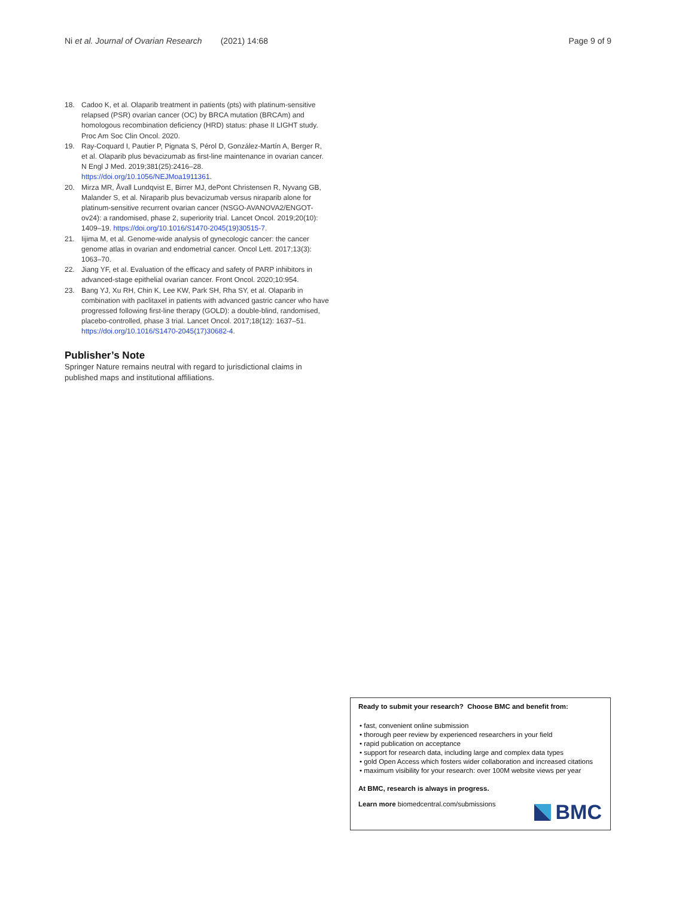Ni et al. Journal of Ovarian Research (2021) 14:68 Page 9 of 9
18. Cadoo K, et al. Olaparib treatment in patients (pts) with platinum-sensitive relapsed (PSR) ovarian cancer (OC) by BRCA mutation (BRCAm) and homologous recombination deficiency (HRD) status: phase II LIGHT study. Proc Am Soc Clin Oncol. 2020.
19. Ray-Coquard I, Pautier P, Pignata S, Pérol D, González-Martín A, Berger R, et al. Olaparib plus bevacizumab as first-line maintenance in ovarian cancer. N Engl J Med. 2019;381(25):2416–28. https://doi.org/10.1056/NEJMoa1911361.
20. Mirza MR, Åvall Lundqvist E, Birrer MJ, dePont Christensen R, Nyvang GB, Malander S, et al. Niraparib plus bevacizumab versus niraparib alone for platinum-sensitive recurrent ovarian cancer (NSGO-AVANOVA2/ENGOT-ov24): a randomised, phase 2, superiority trial. Lancet Oncol. 2019;20(10): 1409–19. https://doi.org/10.1016/S1470-2045(19)30515-7.
21. Iijima M, et al. Genome-wide analysis of gynecologic cancer: the cancer genome atlas in ovarian and endometrial cancer. Oncol Lett. 2017;13(3): 1063–70.
22. Jiang YF, et al. Evaluation of the efficacy and safety of PARP inhibitors in advanced-stage epithelial ovarian cancer. Front Oncol. 2020;10:954.
23. Bang YJ, Xu RH, Chin K, Lee KW, Park SH, Rha SY, et al. Olaparib in combination with paclitaxel in patients with advanced gastric cancer who have progressed following first-line therapy (GOLD): a double-blind, randomised, placebo-controlled, phase 3 trial. Lancet Oncol. 2017;18(12): 1637–51. https://doi.org/10.1016/S1470-2045(17)30682-4.
Publisher’s Note
Springer Nature remains neutral with regard to jurisdictional claims in published maps and institutional affiliations.
Ready to submit your research? Choose BMC and benefit from:
• fast, convenient online submission
• thorough peer review by experienced researchers in your field
• rapid publication on acceptance
• support for research data, including large and complex data types
• gold Open Access which fosters wider collaboration and increased citations
• maximum visibility for your research: over 100M website views per year
At BMC, research is always in progress.
Learn more biomedcentral.com/submissions
BMC